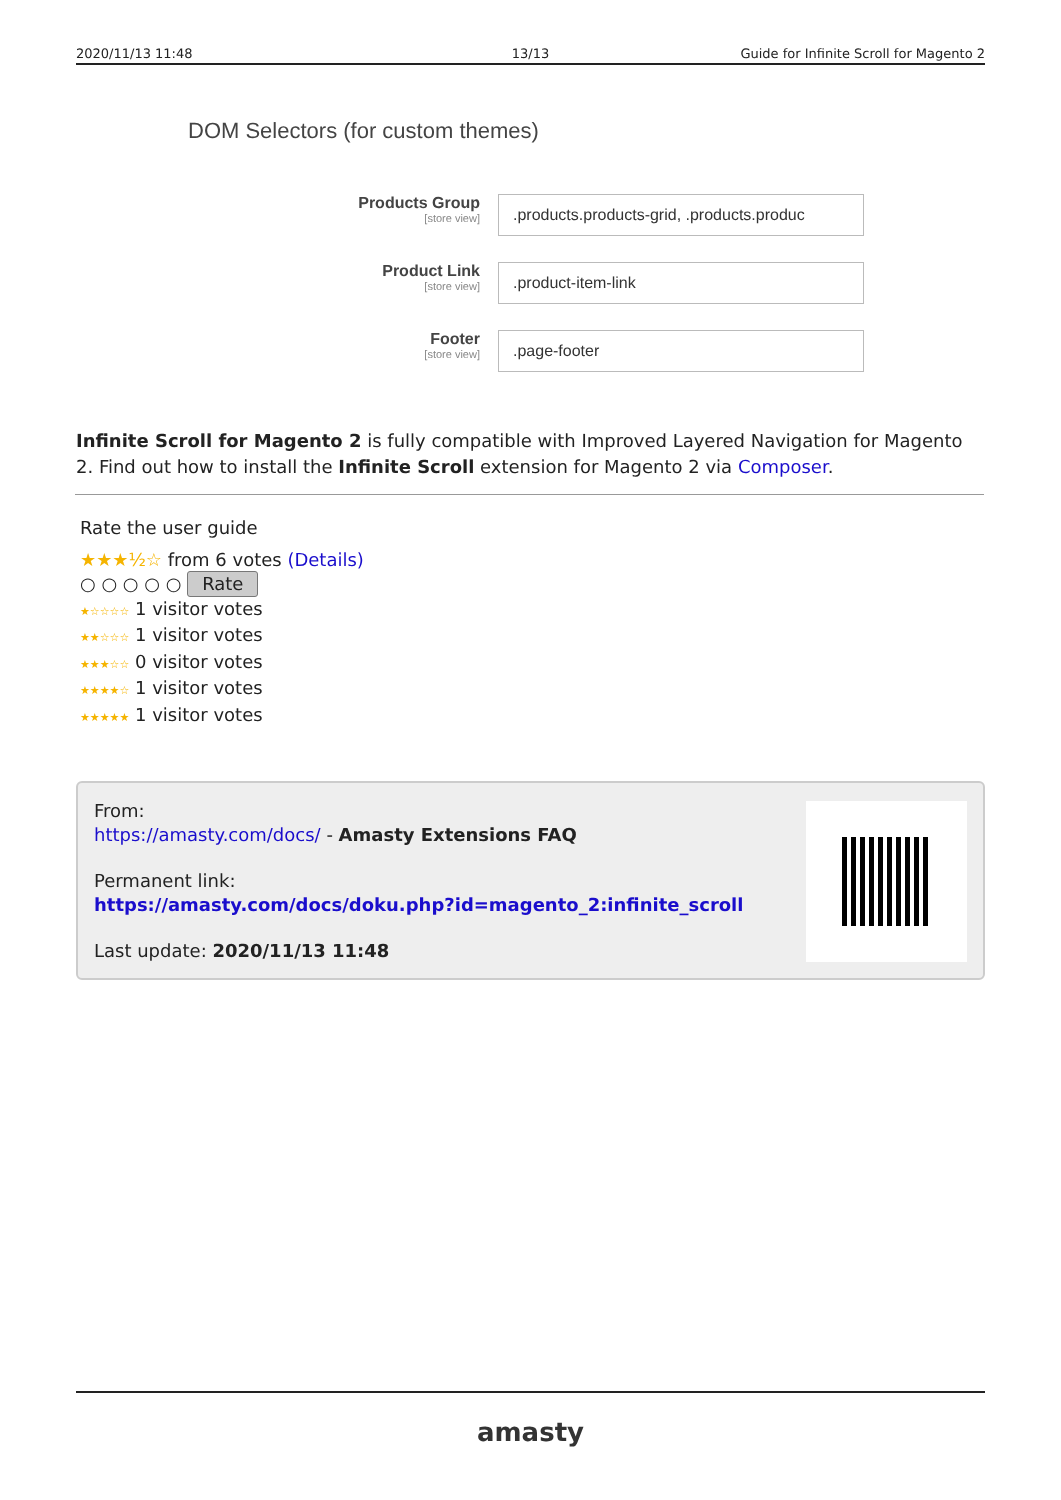2020/11/13 11:48 13/13 Guide for Infinite Scroll for Magento 2
DOM Selectors (for custom themes)
Products Group
[store view]
.products.products-grid, .products.produc
Product Link
[store view]
.product-item-link
Footer
[store view]
.page-footer
Infinite Scroll for Magento 2 is fully compatible with Improved Layered Navigation for Magento 2. Find out how to install the Infinite Scroll extension for Magento 2 via Composer.
Rate the user guide
★★★½☆ from 6 votes (Details)
○ ○ ○ ○ ○ Rate
★☆☆☆☆ 1 visitor votes
★★☆☆☆ 1 visitor votes
★★★☆☆ 0 visitor votes
★★★★☆ 1 visitor votes
★★★★★ 1 visitor votes
From:
https://amasty.com/docs/ - Amasty Extensions FAQ
Permanent link:
https://amasty.com/docs/doku.php?id=magento_2:infinite_scroll
Last update: 2020/11/13 11:48
amasty